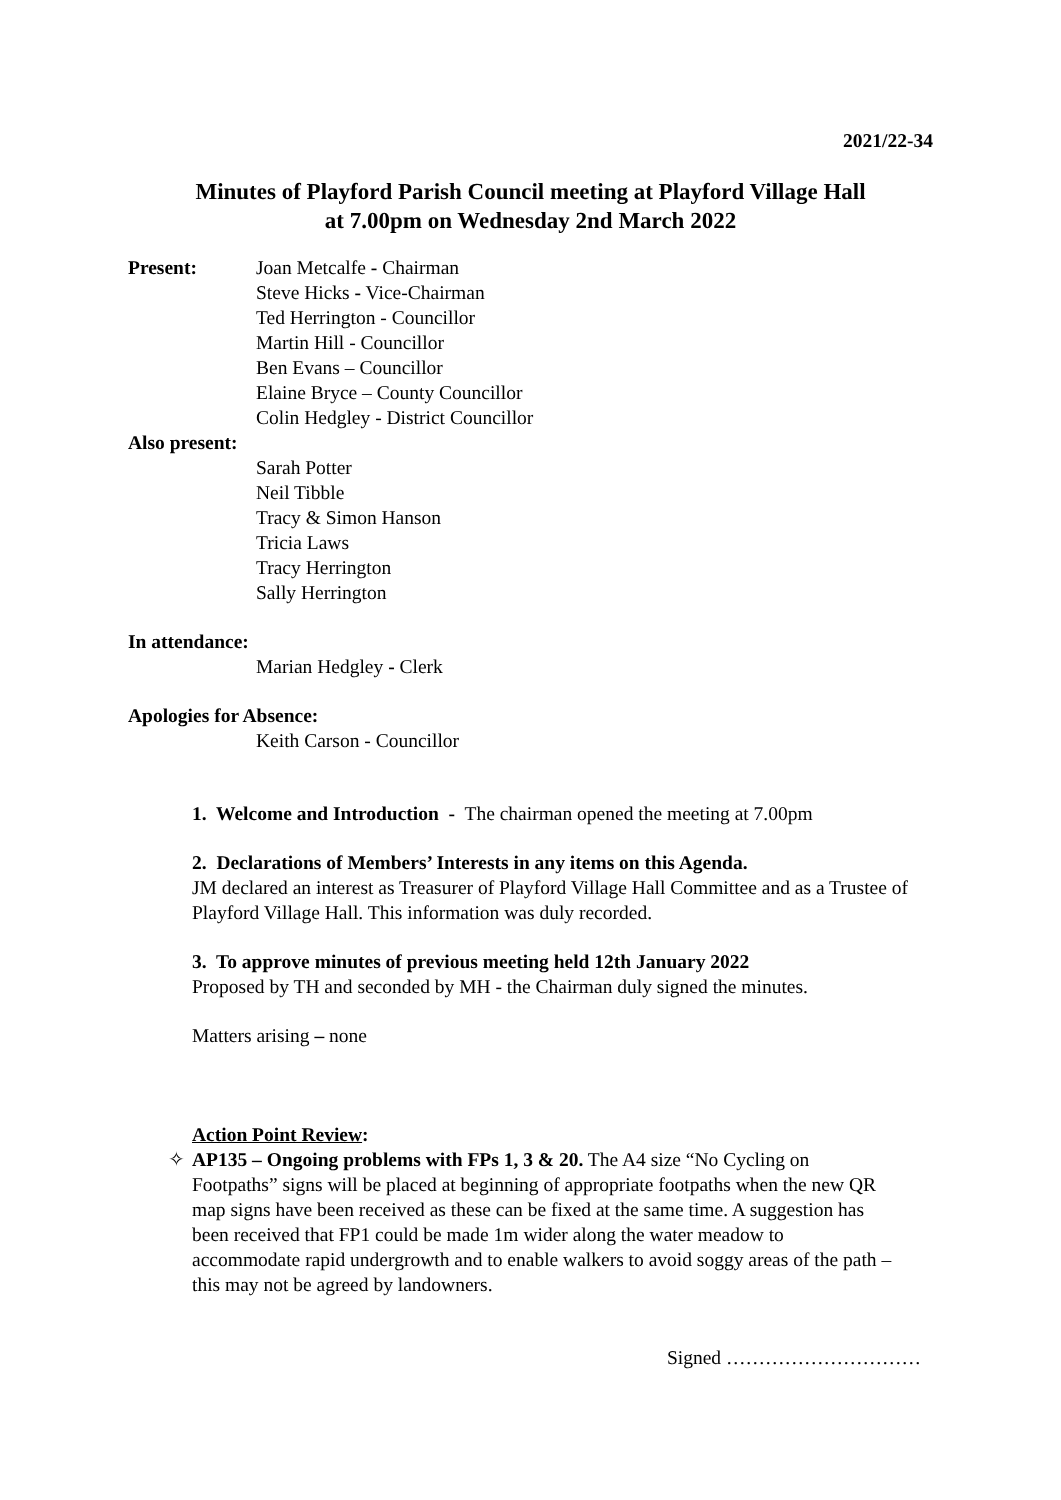2021/22-34
Minutes of Playford Parish Council meeting at Playford Village Hall
at 7.00pm on Wednesday 2nd March 2022
Present: Joan Metcalfe - Chairman
Steve Hicks - Vice-Chairman
Ted Herrington - Councillor
Martin Hill - Councillor
Ben Evans – Councillor
Elaine Bryce – County Councillor
Colin Hedgley - District Councillor
Also present:
Sarah Potter
Neil Tibble
Tracy & Simon Hanson
Tricia Laws
Tracy Herrington
Sally Herrington
In attendance:
Marian Hedgley - Clerk
Apologies for Absence:
Keith Carson - Councillor
1. Welcome and Introduction - The chairman opened the meeting at 7.00pm
2. Declarations of Members’ Interests in any items on this Agenda.
JM declared an interest as Treasurer of Playford Village Hall Committee and as a Trustee of Playford Village Hall. This information was duly recorded.
3. To approve minutes of previous meeting held 12th January 2022
Proposed by TH and seconded by MH - the Chairman duly signed the minutes.
Matters arising – none
Action Point Review:
✧ AP135 – Ongoing problems with FPs 1, 3 & 20. The A4 size “No Cycling on Footpaths” signs will be placed at beginning of appropriate footpaths when the new QR map signs have been received as these can be fixed at the same time. A suggestion has been received that FP1 could be made 1m wider along the water meadow to accommodate rapid undergrowth and to enable walkers to avoid soggy areas of the path –this may not be agreed by landowners.
Signed …………………………